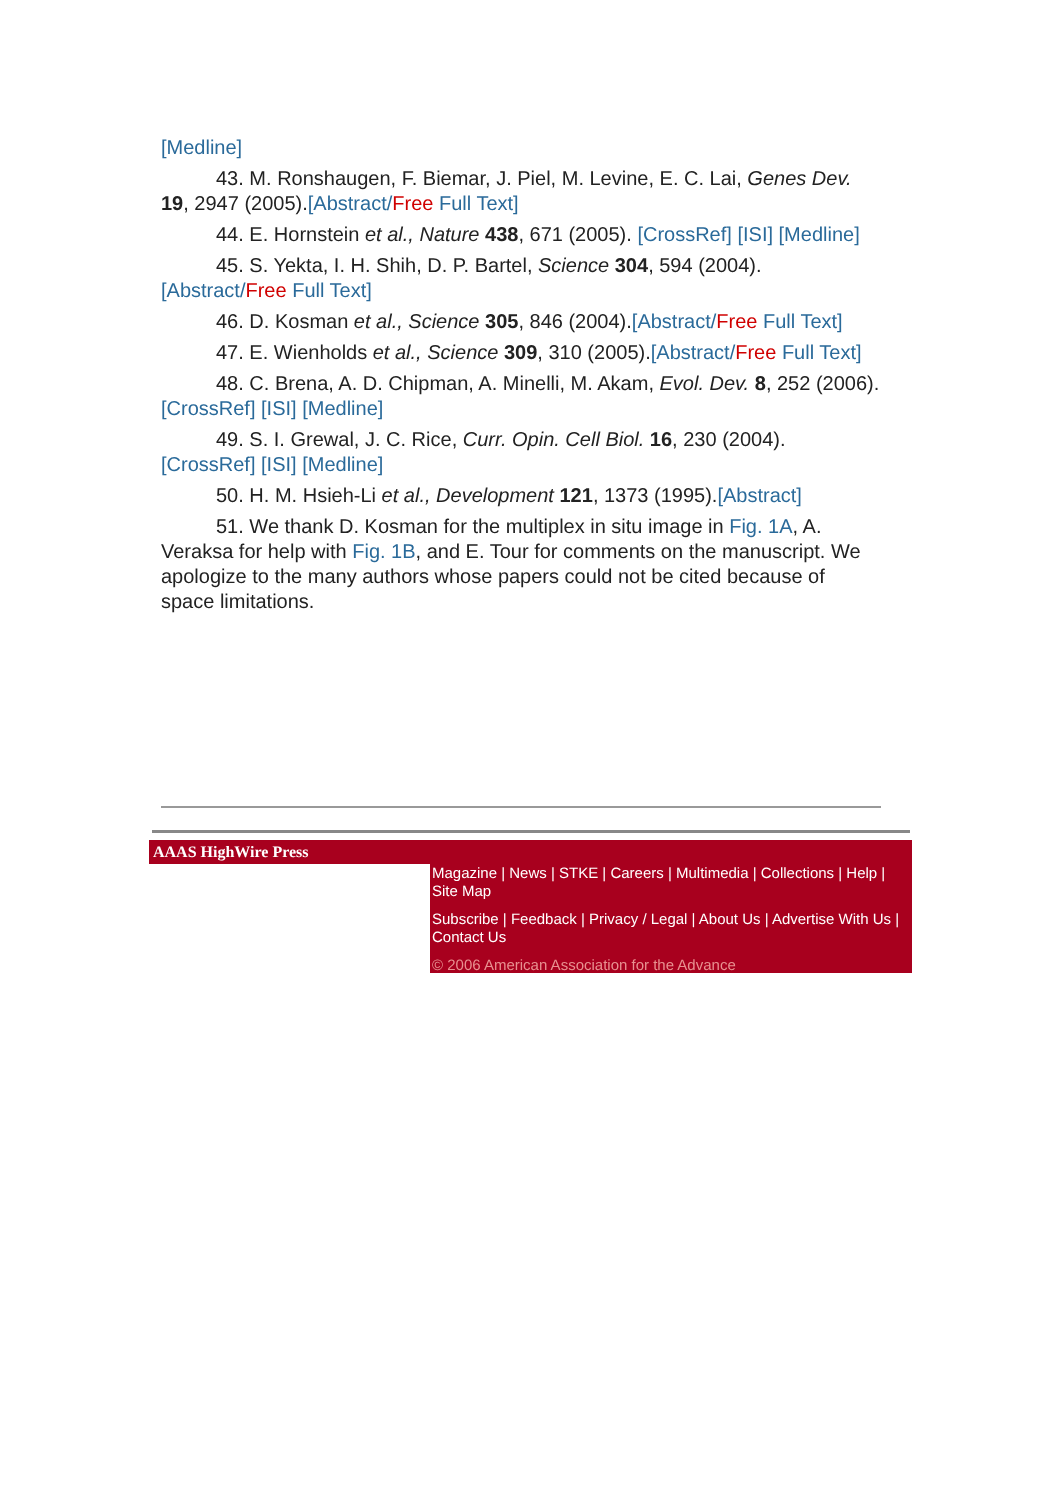[Medline]
43. M. Ronshaugen, F. Biemar, J. Piel, M. Levine, E. C. Lai, Genes Dev. 19, 2947 (2005).[Abstract/Free Full Text]
44. E. Hornstein et al., Nature 438, 671 (2005). [CrossRef] [ISI] [Medline]
45. S. Yekta, I. H. Shih, D. P. Bartel, Science 304, 594 (2004).[Abstract/Free Full Text]
46. D. Kosman et al., Science 305, 846 (2004).[Abstract/Free Full Text]
47. E. Wienholds et al., Science 309, 310 (2005).[Abstract/Free Full Text]
48. C. Brena, A. D. Chipman, A. Minelli, M. Akam, Evol. Dev. 8, 252 (2006). [CrossRef] [ISI] [Medline]
49. S. I. Grewal, J. C. Rice, Curr. Opin. Cell Biol. 16, 230 (2004). [CrossRef] [ISI] [Medline]
50. H. M. Hsieh-Li et al., Development 121, 1373 (1995).[Abstract]
51. We thank D. Kosman for the multiplex in situ image in Fig. 1A, A. Veraksa for help with Fig. 1B, and E. Tour for comments on the manuscript. We apologize to the many authors whose papers could not be cited because of space limitations.
AAAS HighWire Press
Magazine | News | STKE | Careers | Multimedia | Collections | Help | Site Map
Subscribe | Feedback | Privacy / Legal | About Us | Advertise With Us | Contact Us
© 2006 American Association for the Advance